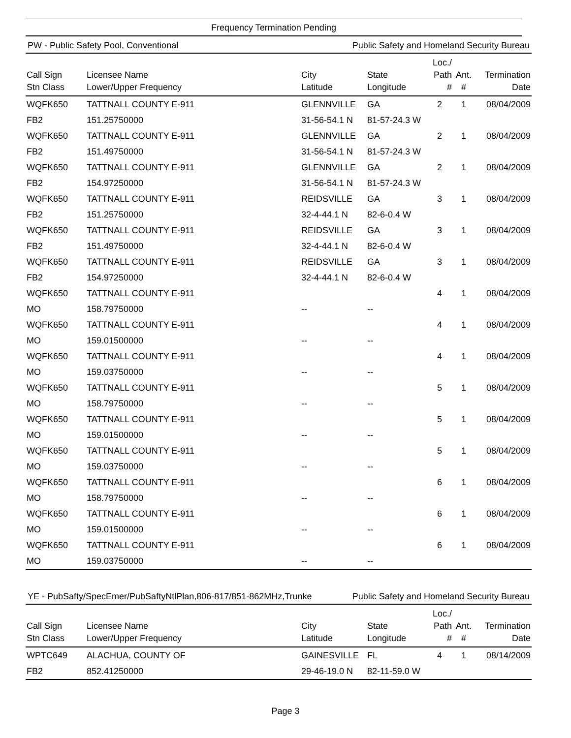Frequency Termination Pending
PW - Public Safety Pool, Conventional Public Safety and Homeland Security Bureau
| Call Sign Stn Class | Licensee Name Lower/Upper Frequency | City Latitude | State Longitude | Loc./ Path # | Ant. # | Termination Date |
| --- | --- | --- | --- | --- | --- | --- |
| WQFK650 | TATTNALL COUNTY E-911 | GLENNVILLE | GA | 2 | 1 | 08/04/2009 |
| FB2 | 151.25750000 | 31-56-54.1 N | 81-57-24.3 W | | | |
| WQFK650 | TATTNALL COUNTY E-911 | GLENNVILLE | GA | 2 | 1 | 08/04/2009 |
| FB2 | 151.49750000 | 31-56-54.1 N | 81-57-24.3 W | | | |
| WQFK650 | TATTNALL COUNTY E-911 | GLENNVILLE | GA | 2 | 1 | 08/04/2009 |
| FB2 | 154.97250000 | 31-56-54.1 N | 81-57-24.3 W | | | |
| WQFK650 | TATTNALL COUNTY E-911 | REIDSVILLE | GA | 3 | 1 | 08/04/2009 |
| FB2 | 151.25750000 | 32-4-44.1 N | 82-6-0.4 W | | | |
| WQFK650 | TATTNALL COUNTY E-911 | REIDSVILLE | GA | 3 | 1 | 08/04/2009 |
| FB2 | 151.49750000 | 32-4-44.1 N | 82-6-0.4 W | | | |
| WQFK650 | TATTNALL COUNTY E-911 | REIDSVILLE | GA | 3 | 1 | 08/04/2009 |
| FB2 | 154.97250000 | 32-4-44.1 N | 82-6-0.4 W | | | |
| WQFK650 | TATTNALL COUNTY E-911 | | | 4 | 1 | 08/04/2009 |
| MO | 158.79750000 | -- | -- | | | |
| WQFK650 | TATTNALL COUNTY E-911 | | | 4 | 1 | 08/04/2009 |
| MO | 159.01500000 | -- | -- | | | |
| WQFK650 | TATTNALL COUNTY E-911 | | | 4 | 1 | 08/04/2009 |
| MO | 159.03750000 | -- | -- | | | |
| WQFK650 | TATTNALL COUNTY E-911 | | | 5 | 1 | 08/04/2009 |
| MO | 158.79750000 | -- | -- | | | |
| WQFK650 | TATTNALL COUNTY E-911 | | | 5 | 1 | 08/04/2009 |
| MO | 159.01500000 | -- | -- | | | |
| WQFK650 | TATTNALL COUNTY E-911 | | | 5 | 1 | 08/04/2009 |
| MO | 159.03750000 | -- | -- | | | |
| WQFK650 | TATTNALL COUNTY E-911 | | | 6 | 1 | 08/04/2009 |
| MO | 158.79750000 | -- | -- | | | |
| WQFK650 | TATTNALL COUNTY E-911 | | | 6 | 1 | 08/04/2009 |
| MO | 159.01500000 | -- | -- | | | |
| WQFK650 | TATTNALL COUNTY E-911 | | | 6 | 1 | 08/04/2009 |
| MO | 159.03750000 | -- | -- | | | |
YE - PubSafty/SpecEmer/PubSaftyNtlPlan,806-817/851-862MHz,Trunke Public Safety and Homeland Security Bureau
| Call Sign Stn Class | Licensee Name Lower/Upper Frequency | City Latitude | State Longitude | Loc./ Path # | Ant. # | Termination Date |
| --- | --- | --- | --- | --- | --- | --- |
| WPTC649 | ALACHUA, COUNTY OF | GAINESVILLE | FL | 4 | 1 | 08/14/2009 |
| FB2 | 852.41250000 | 29-46-19.0 N | 82-11-59.0 W | | | |
Page 3